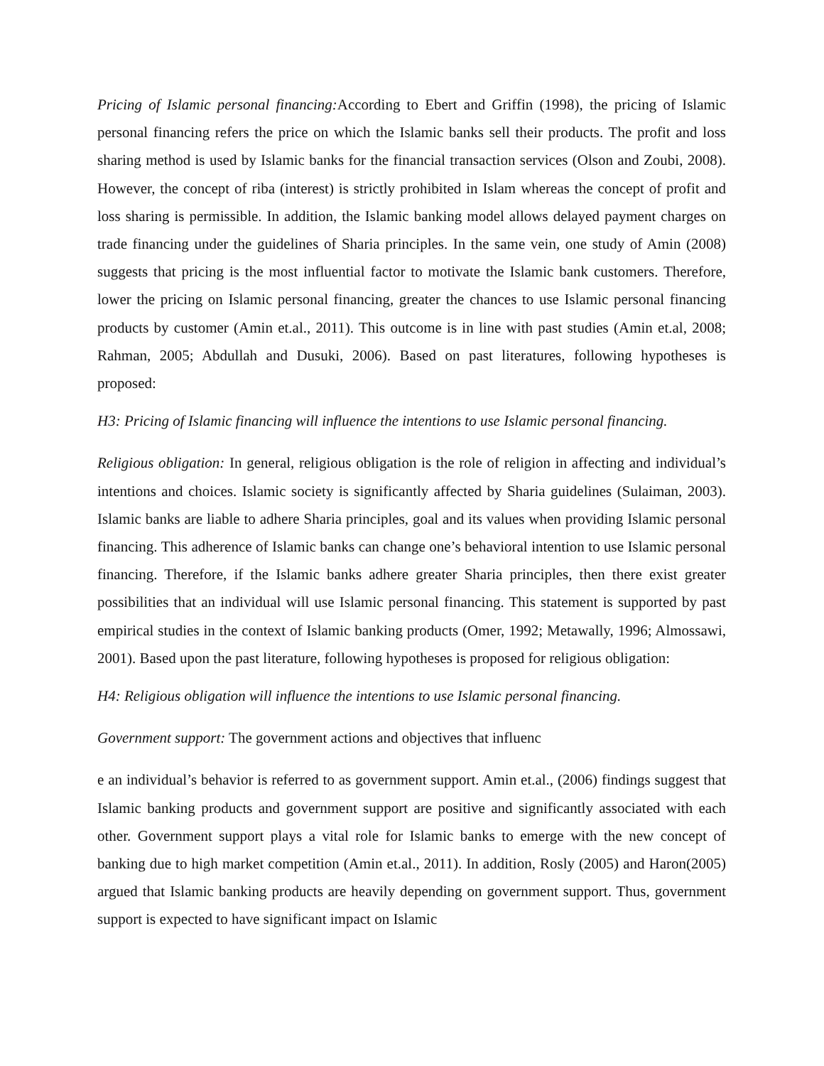Pricing of Islamic personal financing: According to Ebert and Griffin (1998), the pricing of Islamic personal financing refers the price on which the Islamic banks sell their products. The profit and loss sharing method is used by Islamic banks for the financial transaction services (Olson and Zoubi, 2008). However, the concept of riba (interest) is strictly prohibited in Islam whereas the concept of profit and loss sharing is permissible. In addition, the Islamic banking model allows delayed payment charges on trade financing under the guidelines of Sharia principles. In the same vein, one study of Amin (2008) suggests that pricing is the most influential factor to motivate the Islamic bank customers. Therefore, lower the pricing on Islamic personal financing, greater the chances to use Islamic personal financing products by customer (Amin et.al., 2011). This outcome is in line with past studies (Amin et.al, 2008; Rahman, 2005; Abdullah and Dusuki, 2006). Based on past literatures, following hypotheses is proposed:
H3: Pricing of Islamic financing will influence the intentions to use Islamic personal financing.
Religious obligation: In general, religious obligation is the role of religion in affecting and individual’s intentions and choices. Islamic society is significantly affected by Sharia guidelines (Sulaiman, 2003). Islamic banks are liable to adhere Sharia principles, goal and its values when providing Islamic personal financing. This adherence of Islamic banks can change one’s behavioral intention to use Islamic personal financing. Therefore, if the Islamic banks adhere greater Sharia principles, then there exist greater possibilities that an individual will use Islamic personal financing. This statement is supported by past empirical studies in the context of Islamic banking products (Omer, 1992; Metawally, 1996; Almossawi, 2001). Based upon the past literature, following hypotheses is proposed for religious obligation:
H4: Religious obligation will influence the intentions to use Islamic personal financing.
Government support: The government actions and objectives that influenc
e an individual’s behavior is referred to as government support. Amin et.al., (2006) findings suggest that Islamic banking products and government support are positive and significantly associated with each other. Government support plays a vital role for Islamic banks to emerge with the new concept of banking due to high market competition (Amin et.al., 2011). In addition, Rosly (2005) and Haron(2005) argued that Islamic banking products are heavily depending on government support. Thus, government support is expected to have significant impact on Islamic